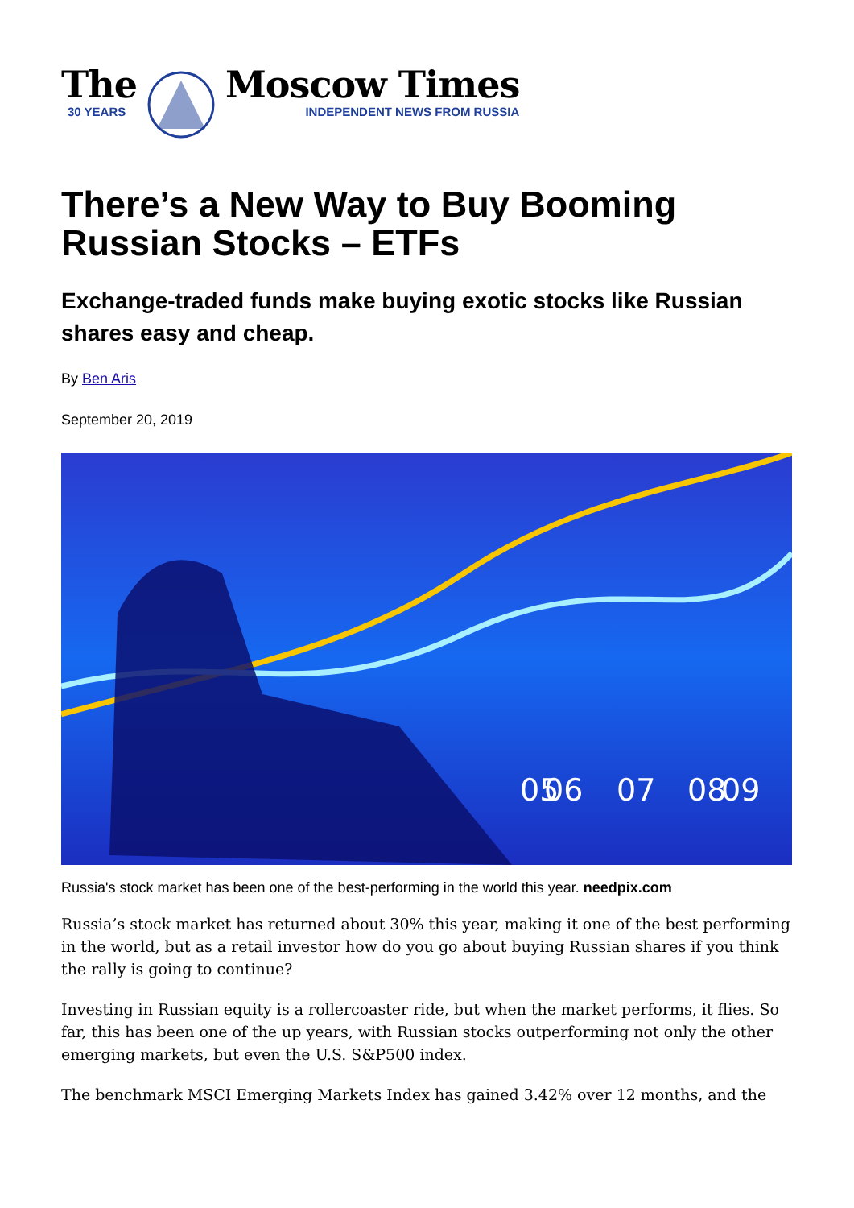The
30 YEARS
Moscow Times
INDEPENDENT NEWS FROM RUSSIA
There’s a New Way to Buy Booming Russian Stocks – ETFs
Exchange-traded funds make buying exotic stocks like Russian shares easy and cheap.
By Ben Aris
September 20, 2019
05
.
.
06
07
08
.
.
09
Russia's stock market has been one of the best-performing in the world this year. needpix.com
Russia’s stock market has returned about 30% this year, making it one of the best performing in the world, but as a retail investor how do you go about buying Russian shares if you think the rally is going to continue?
Investing in Russian equity is a rollercoaster ride, but when the market performs, it flies. So far, this has been one of the up years, with Russian stocks outperforming not only the other emerging markets, but even the U.S. S&P500 index.
The benchmark MSCI Emerging Markets Index has gained 3.42% over 12 months, and the